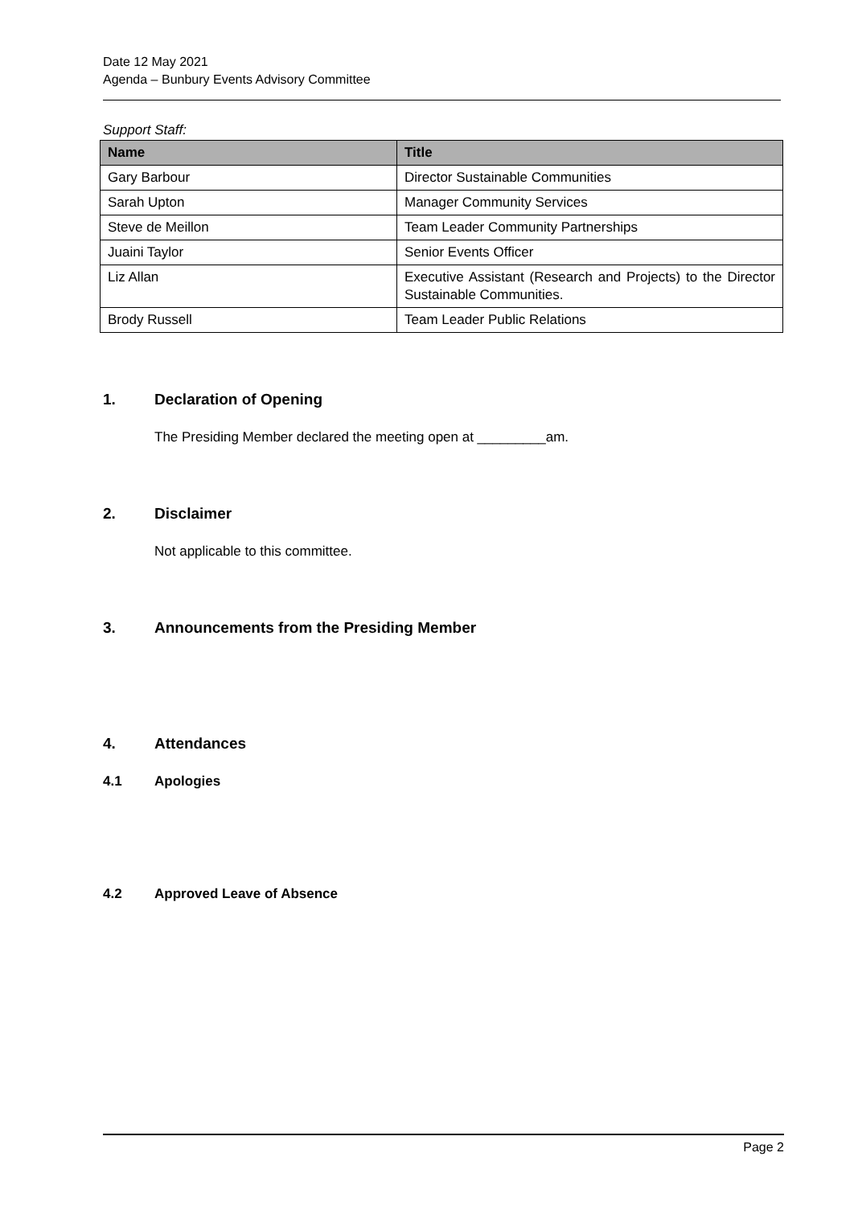Date 12 May 2021
Agenda – Bunbury Events Advisory Committee
Support Staff:
| Name | Title |
| --- | --- |
| Gary Barbour | Director Sustainable Communities |
| Sarah Upton | Manager Community Services |
| Steve de Meillon | Team Leader Community Partnerships |
| Juaini Taylor | Senior Events Officer |
| Liz Allan | Executive Assistant (Research and Projects) to the Director Sustainable Communities. |
| Brody Russell | Team Leader Public Relations |
1. Declaration of Opening
The Presiding Member declared the meeting open at _________am.
2. Disclaimer
Not applicable to this committee.
3. Announcements from the Presiding Member
4. Attendances
4.1 Apologies
4.2 Approved Leave of Absence
Page 2